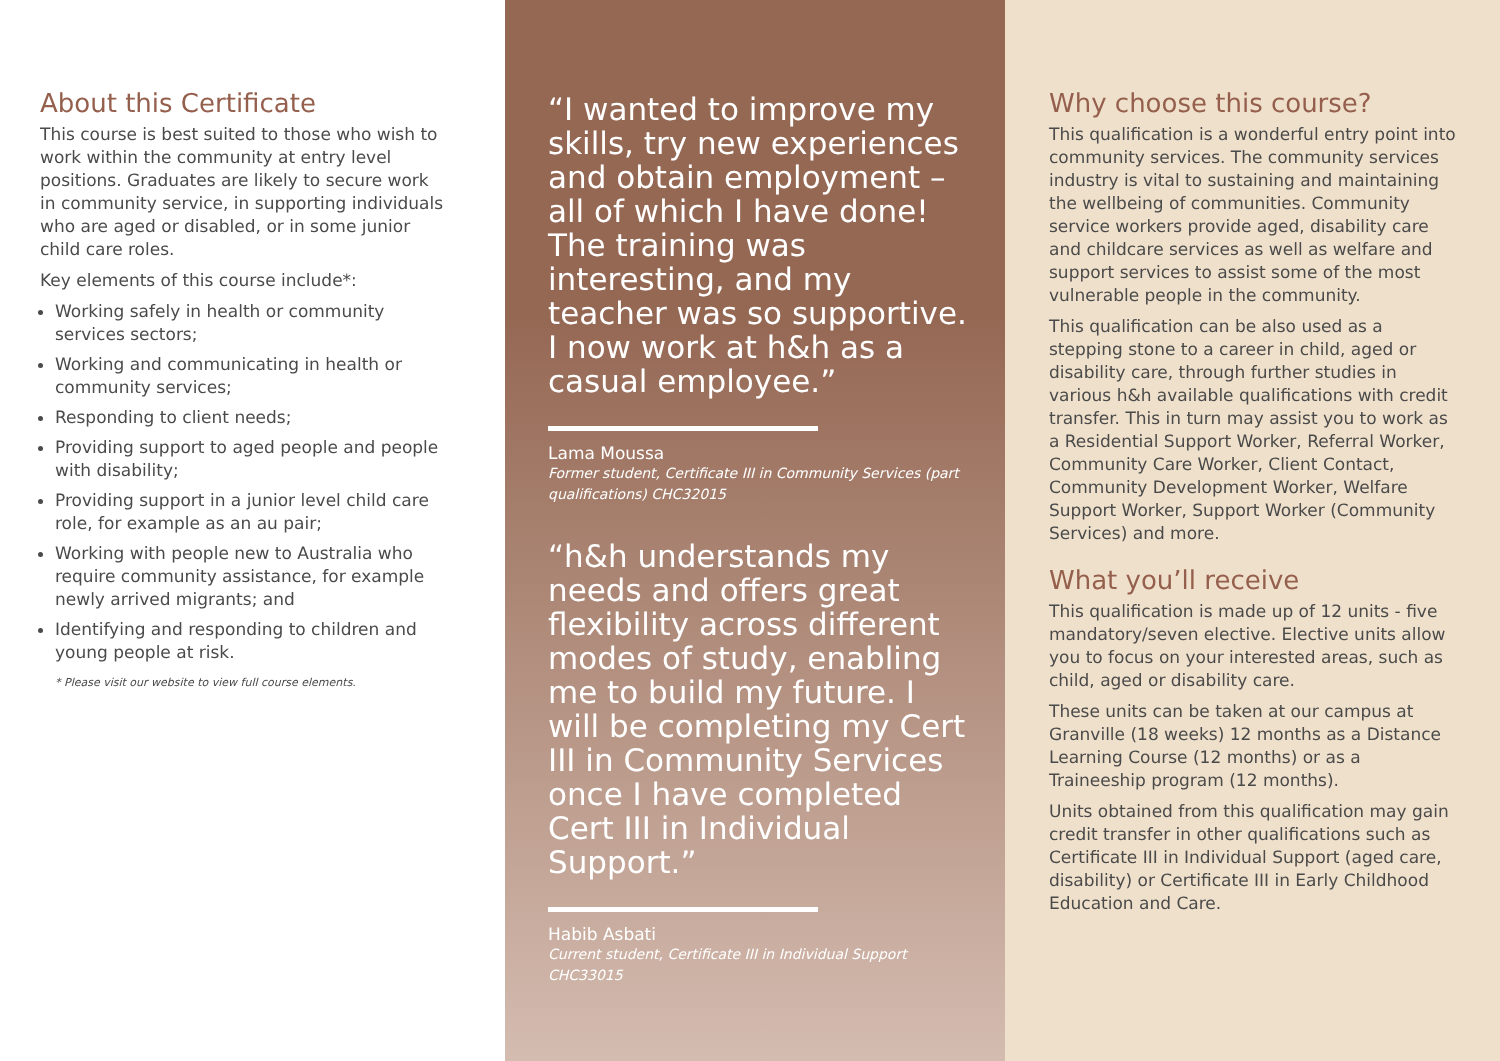About this Certificate
This course is best suited to those who wish to work within the community at entry level positions. Graduates are likely to secure work in community service, in supporting individuals who are aged or disabled, or in some junior child care roles.
Key elements of this course include*:
Working safely in health or community services sectors;
Working and communicating in health or community services;
Responding to client needs;
Providing support to aged people and people with disability;
Providing support in a junior level child care role, for example as an au pair;
Working with people new to Australia who require community assistance, for example newly arrived migrants; and
Identifying and responding to children and young people at risk.
* Please visit our website to view full course elements.
“I wanted to improve my skills, try new experiences and obtain employment – all of which I have done! The training was interesting, and my teacher was so supportive. I now work at h&h as a casual employee.”
Lama Moussa
Former student, Certificate III in Community Services (part qualifications) CHC32015
“h&h understands my needs and offers great flexibility across different modes of study, enabling me to build my future. I will be completing my Cert III in Community Services once I have completed Cert III in Individual Support.”
Habib Asbati
Current student, Certificate III in Individual Support CHC33015
Why choose this course?
This qualification is a wonderful entry point into community services. The community services industry is vital to sustaining and maintaining the wellbeing of communities. Community service workers provide aged, disability care and childcare services as well as welfare and support services to assist some of the most vulnerable people in the community.
This qualification can be also used as a stepping stone to a career in child, aged or disability care, through further studies in various h&h available qualifications with credit transfer. This in turn may assist you to work as a Residential Support Worker, Referral Worker, Community Care Worker, Client Contact, Community Development Worker, Welfare Support Worker, Support Worker (Community Services) and more.
What you’ll receive
This qualification is made up of 12 units - five mandatory/seven elective. Elective units allow you to focus on your interested areas, such as child, aged or disability care.
These units can be taken at our campus at Granville (18 weeks) 12 months as a Distance Learning Course (12 months) or as a Traineeship program (12 months).
Units obtained from this qualification may gain credit transfer in other qualifications such as Certificate III in Individual Support (aged care, disability) or Certificate III in Early Childhood Education and Care.